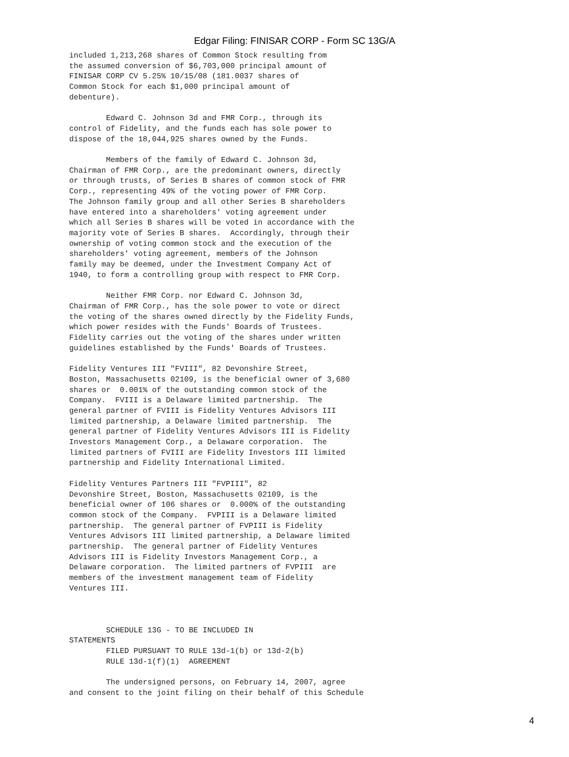Edgar Filing: FINISAR CORP - Form SC 13G/A
included 1,213,268 shares of Common Stock resulting from
the assumed conversion of $6,703,000 principal amount of
FINISAR CORP CV 5.25% 10/15/08 (181.0037 shares of
Common Stock for each $1,000 principal amount of
debenture).

        Edward C. Johnson 3d and FMR Corp., through its
control of Fidelity, and the funds each has sole power to
dispose of the 18,044,925 shares owned by the Funds.

        Members of the family of Edward C. Johnson 3d,
Chairman of FMR Corp., are the predominant owners, directly
or through trusts, of Series B shares of common stock of FMR
Corp., representing 49% of the voting power of FMR Corp.
The Johnson family group and all other Series B shareholders
have entered into a shareholders' voting agreement under
which all Series B shares will be voted in accordance with the
majority vote of Series B shares.  Accordingly, through their
ownership of voting common stock and the execution of the
shareholders' voting agreement, members of the Johnson
family may be deemed, under the Investment Company Act of
1940, to form a controlling group with respect to FMR Corp.

        Neither FMR Corp. nor Edward C. Johnson 3d,
Chairman of FMR Corp., has the sole power to vote or direct
the voting of the shares owned directly by the Fidelity Funds,
which power resides with the Funds' Boards of Trustees.
Fidelity carries out the voting of the shares under written
guidelines established by the Funds' Boards of Trustees.

Fidelity Ventures III "FVIII", 82 Devonshire Street,
Boston, Massachusetts 02109, is the beneficial owner of 3,680
shares or  0.001% of the outstanding common stock of the
Company.  FVIII is a Delaware limited partnership.  The
general partner of FVIII is Fidelity Ventures Advisors III
limited partnership, a Delaware limited partnership.  The
general partner of Fidelity Ventures Advisors III is Fidelity
Investors Management Corp., a Delaware corporation.  The
limited partners of FVIII are Fidelity Investors III limited
partnership and Fidelity International Limited.

Fidelity Ventures Partners III "FVPIII", 82
Devonshire Street, Boston, Massachusetts 02109, is the
beneficial owner of 106 shares or  0.000% of the outstanding
common stock of the Company.  FVPIII is a Delaware limited
partnership.  The general partner of FVPIII is Fidelity
Ventures Advisors III limited partnership, a Delaware limited
partnership.  The general partner of Fidelity Ventures
Advisors III is Fidelity Investors Management Corp., a
Delaware corporation.  The limited partners of FVPIII  are
members of the investment management team of Fidelity
Ventures III.



        SCHEDULE 13G - TO BE INCLUDED IN
STATEMENTS
        FILED PURSUANT TO RULE 13d-1(b) or 13d-2(b)
        RULE 13d-1(f)(1)  AGREEMENT

        The undersigned persons, on February 14, 2007, agree
and consent to the joint filing on their behalf of this Schedule
4